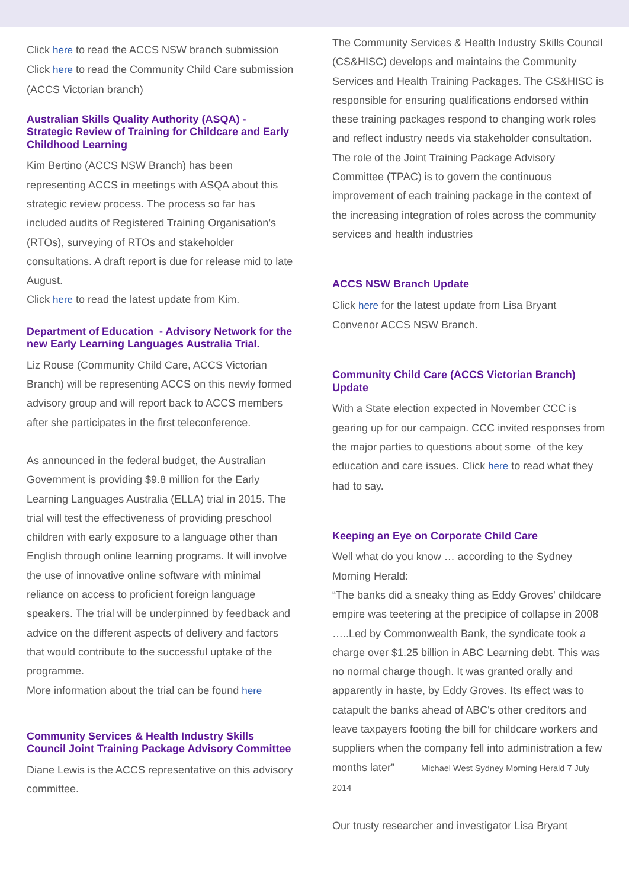Click here to read the ACCS NSW branch submission
Click here to read the Community Child Care submission (ACCS Victorian branch)
Australian Skills Quality Authority (ASQA) - Strategic Review of Training for Childcare and Early Childhood Learning
Kim Bertino (ACCS NSW Branch) has been representing ACCS in meetings with ASQA about this strategic review process. The process so far has included audits of Registered Training Organisation’s (RTOs), surveying of RTOs and stakeholder consultations. A draft report is due for release mid to late August.
Click here to read the latest update from Kim.
Department of Education - Advisory Network for the new Early Learning Languages Australia Trial.
Liz Rouse (Community Child Care, ACCS Victorian Branch) will be representing ACCS on this newly formed advisory group and will report back to ACCS members after she participates in the first teleconference.
As announced in the federal budget, the Australian Government is providing $9.8 million for the Early Learning Languages Australia (ELLA) trial in 2015. The trial will test the effectiveness of providing preschool children with early exposure to a language other than English through online learning programs. It will involve the use of innovative online software with minimal reliance on access to proficient foreign language speakers. The trial will be underpinned by feedback and advice on the different aspects of delivery and factors that would contribute to the successful uptake of the programme.
More information about the trial can be found here
Community Services & Health Industry Skills Council Joint Training Package Advisory Committee
Diane Lewis is the ACCS representative on this advisory committee.
The Community Services & Health Industry Skills Council (CS&HISC) develops and maintains the Community Services and Health Training Packages. The CS&HISC is responsible for ensuring qualifications endorsed within these training packages respond to changing work roles and reflect industry needs via stakeholder consultation. The role of the Joint Training Package Advisory Committee (TPAC) is to govern the continuous improvement of each training package in the context of the increasing integration of roles across the community services and health industries
ACCS NSW Branch Update
Click here for the latest update from Lisa Bryant Convenor ACCS NSW Branch.
Community Child Care (ACCS Victorian Branch) Update
With a State election expected in November CCC is gearing up for our campaign. CCC invited responses from the major parties to questions about some of the key education and care issues. Click here to read what they had to say.
Keeping an Eye on Corporate Child Care
Well what do you know … according to the Sydney Morning Herald:
“The banks did a sneaky thing as Eddy Groves' childcare empire was teetering at the precipice of collapse in 2008 …..Led by Commonwealth Bank, the syndicate took a charge over $1.25 billion in ABC Learning debt. This was no normal charge though. It was granted orally and apparently in haste, by Eddy Groves. Its effect was to catapult the banks ahead of ABC's other creditors and leave taxpayers footing the bill for childcare workers and suppliers when the company fell into administration a few months later” Michael West Sydney Morning Herald 7 July 2014
Our trusty researcher and investigator Lisa Bryant